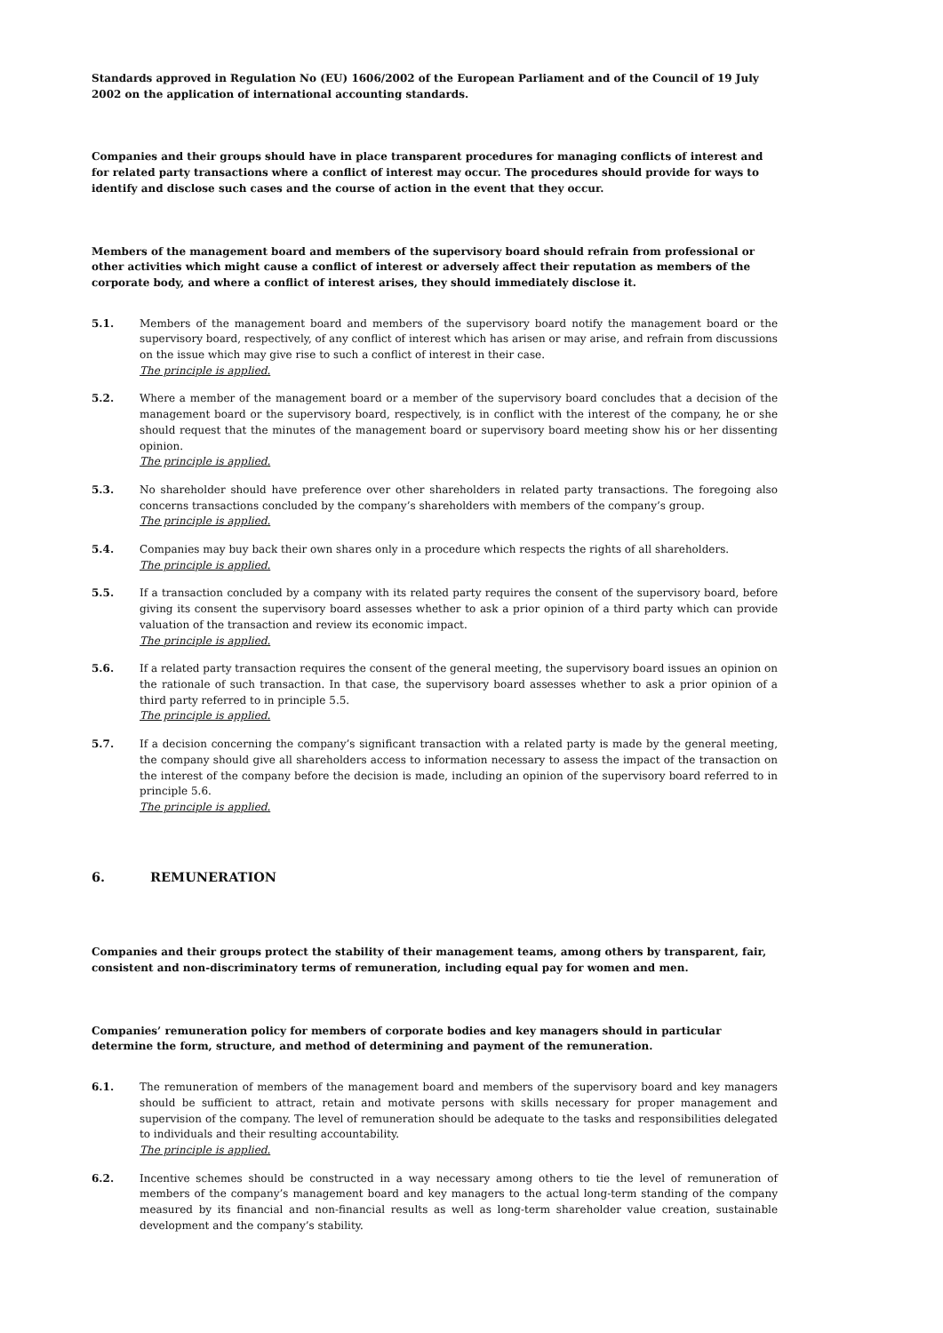Standards approved in Regulation No (EU) 1606/2002 of the European Parliament and of the Council of 19 July 2002 on the application of international accounting standards.
Companies and their groups should have in place transparent procedures for managing conflicts of interest and for related party transactions where a conflict of interest may occur. The procedures should provide for ways to identify and disclose such cases and the course of action in the event that they occur.
Members of the management board and members of the supervisory board should refrain from professional or other activities which might cause a conflict of interest or adversely affect their reputation as members of the corporate body, and where a conflict of interest arises, they should immediately disclose it.
5.1. Members of the management board and members of the supervisory board notify the management board or the supervisory board, respectively, of any conflict of interest which has arisen or may arise, and refrain from discussions on the issue which may give rise to such a conflict of interest in their case.
The principle is applied.
5.2. Where a member of the management board or a member of the supervisory board concludes that a decision of the management board or the supervisory board, respectively, is in conflict with the interest of the company, he or she should request that the minutes of the management board or supervisory board meeting show his or her dissenting opinion.
The principle is applied.
5.3. No shareholder should have preference over other shareholders in related party transactions. The foregoing also concerns transactions concluded by the company’s shareholders with members of the company’s group.
The principle is applied.
5.4. Companies may buy back their own shares only in a procedure which respects the rights of all shareholders.
The principle is applied.
5.5. If a transaction concluded by a company with its related party requires the consent of the supervisory board, before giving its consent the supervisory board assesses whether to ask a prior opinion of a third party which can provide valuation of the transaction and review its economic impact.
The principle is applied.
5.6. If a related party transaction requires the consent of the general meeting, the supervisory board issues an opinion on the rationale of such transaction. In that case, the supervisory board assesses whether to ask a prior opinion of a third party referred to in principle 5.5.
The principle is applied.
5.7. If a decision concerning the company’s significant transaction with a related party is made by the general meeting, the company should give all shareholders access to information necessary to assess the impact of the transaction on the interest of the company before the decision is made, including an opinion of the supervisory board referred to in principle 5.6.
The principle is applied.
6. REMUNERATION
Companies and their groups protect the stability of their management teams, among others by transparent, fair, consistent and non-discriminatory terms of remuneration, including equal pay for women and men.
Companies’ remuneration policy for members of corporate bodies and key managers should in particular determine the form, structure, and method of determining and payment of the remuneration.
6.1. The remuneration of members of the management board and members of the supervisory board and key managers should be sufficient to attract, retain and motivate persons with skills necessary for proper management and supervision of the company. The level of remuneration should be adequate to the tasks and responsibilities delegated to individuals and their resulting accountability.
The principle is applied.
6.2. Incentive schemes should be constructed in a way necessary among others to tie the level of remuneration of members of the company’s management board and key managers to the actual long-term standing of the company measured by its financial and non-financial results as well as long-term shareholder value creation, sustainable development and the company’s stability.